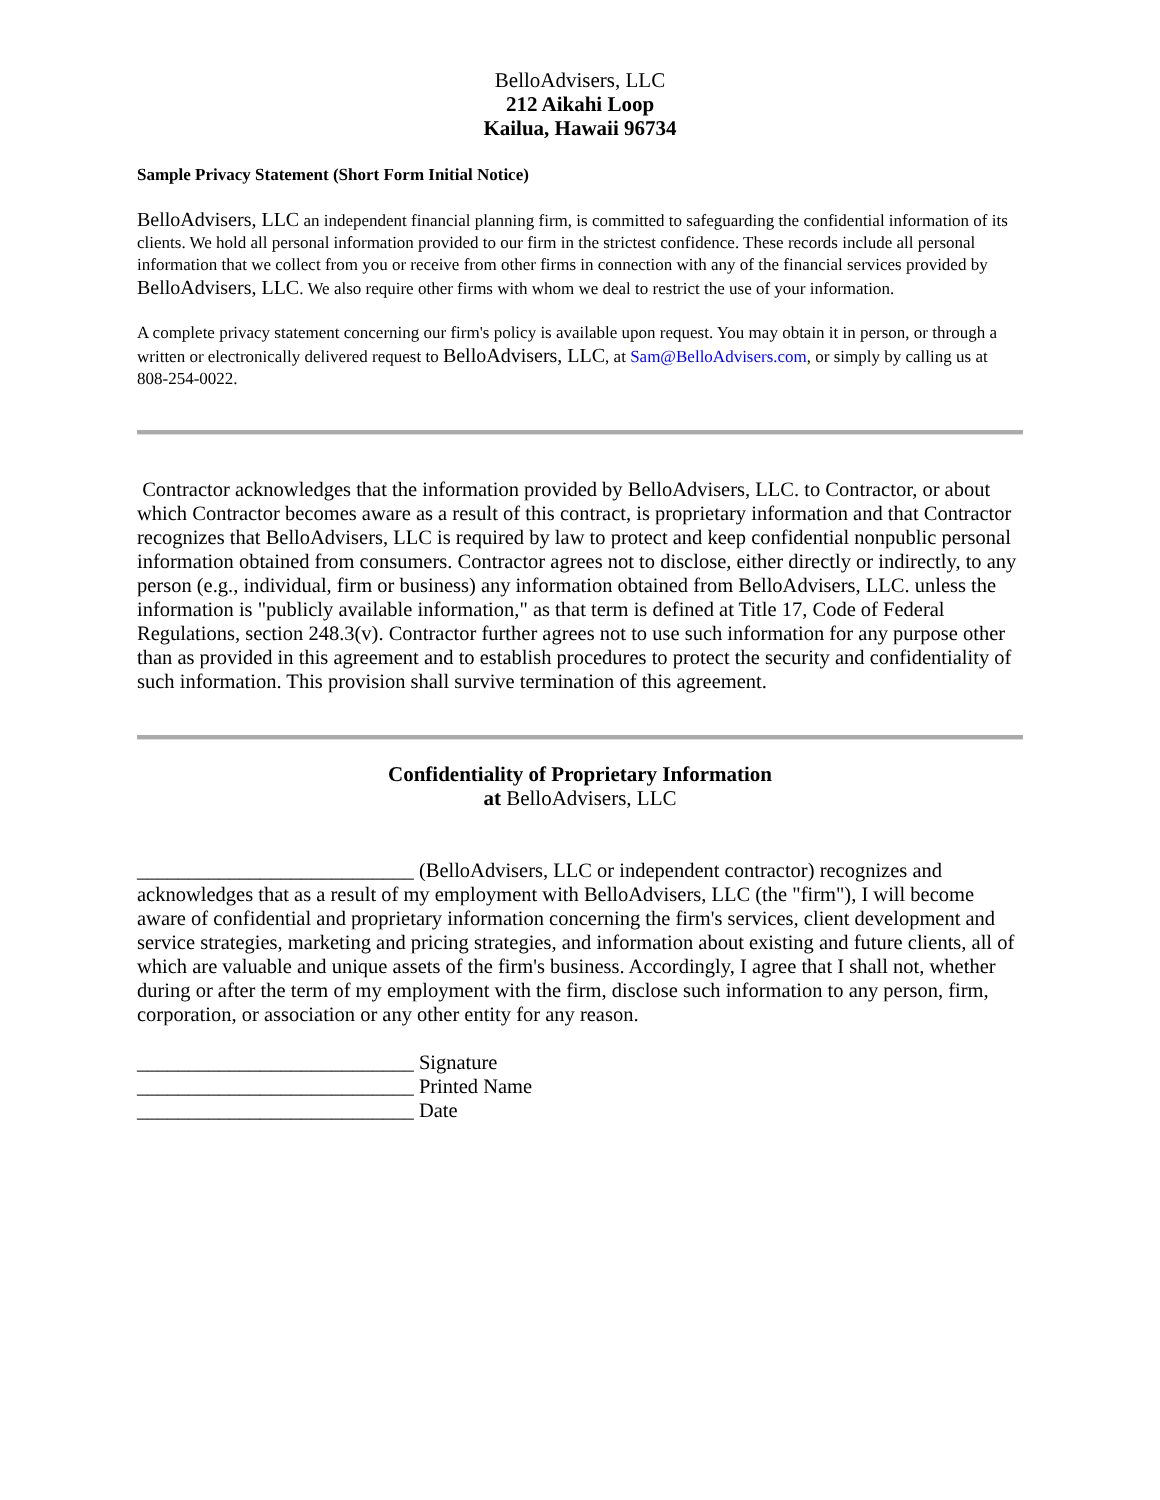BelloAdvisers, LLC
212 Aikahi Loop
Kailua, Hawaii 96734
Sample Privacy Statement (Short Form Initial Notice)
BelloAdvisers, LLC an independent financial planning firm, is committed to safeguarding the confidential information of its clients. We hold all personal information provided to our firm in the strictest confidence. These records include all personal information that we collect from you or receive from other firms in connection with any of the financial services provided by BelloAdvisers, LLC. We also require other firms with whom we deal to restrict the use of your information.
A complete privacy statement concerning our firm's policy is available upon request. You may obtain it in person, or through a written or electronically delivered request to BelloAdvisers, LLC, at Sam@BelloAdvisers.com, or simply by calling us at 808-254-0022.
Contractor acknowledges that the information provided by BelloAdvisers, LLC. to Contractor, or about which Contractor becomes aware as a result of this contract, is proprietary information and that Contractor recognizes that BelloAdvisers, LLC is required by law to protect and keep confidential nonpublic personal information obtained from consumers. Contractor agrees not to disclose, either directly or indirectly, to any person (e.g., individual, firm or business) any information obtained from BelloAdvisers, LLC. unless the information is "publicly available information," as that term is defined at Title 17, Code of Federal Regulations, section 248.3(v). Contractor further agrees not to use such information for any purpose other than as provided in this agreement and to establish procedures to protect the security and confidentiality of such information. This provision shall survive termination of this agreement.
Confidentiality of Proprietary Information
at BelloAdvisers, LLC
___________________________ (BelloAdvisers, LLC or independent contractor) recognizes and acknowledges that as a result of my employment with BelloAdvisers, LLC (the "firm"), I will become aware of confidential and proprietary information concerning the firm's services, client development and service strategies, marketing and pricing strategies, and information about existing and future clients, all of which are valuable and unique assets of the firm's business. Accordingly, I agree that I shall not, whether during or after the term of my employment with the firm, disclose such information to any person, firm, corporation, or association or any other entity for any reason.
___________________________ Signature
___________________________ Printed Name
___________________________ Date